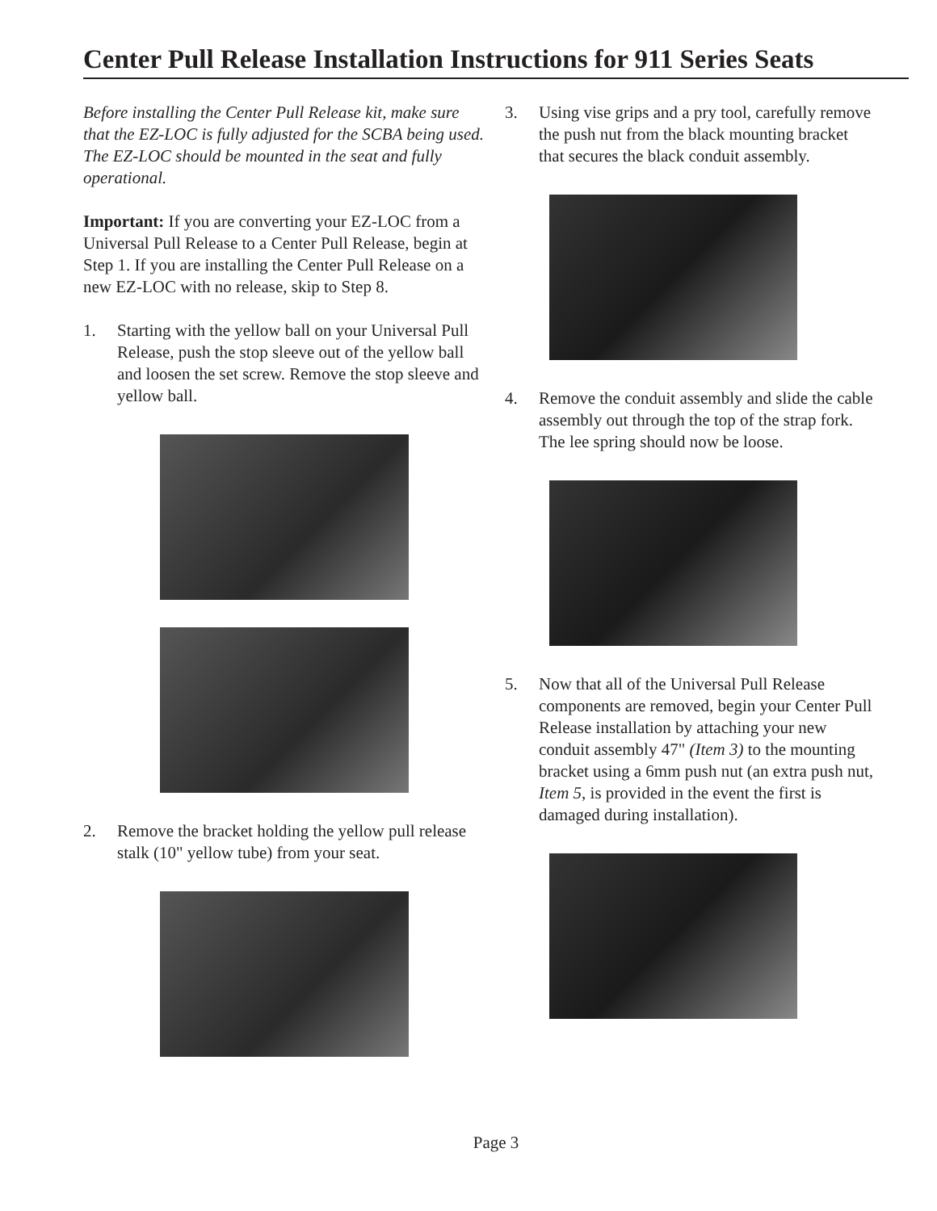Center Pull Release Installation Instructions for 911 Series Seats
Before installing the Center Pull Release kit, make sure that the EZ-LOC is fully adjusted for the SCBA being used. The EZ-LOC should be mounted in the seat and fully operational.
Important: If you are converting your EZ-LOC from a Universal Pull Release to a Center Pull Release, begin at Step 1. If you are installing the Center Pull Release on a new EZ-LOC with no release, skip to Step 8.
1. Starting with the yellow ball on your Universal Pull Release, push the stop sleeve out of the yellow ball and loosen the set screw. Remove the stop sleeve and yellow ball.
2. Remove the bracket holding the yellow pull release stalk (10" yellow tube) from your seat.
3. Using vise grips and a pry tool, carefully remove the push nut from the black mounting bracket that secures the black conduit assembly.
4. Remove the conduit assembly and slide the cable assembly out through the top of the strap fork. The lee spring should now be loose.
5. Now that all of the Universal Pull Release components are removed, begin your Center Pull Release installation by attaching your new conduit assembly 47" (Item 3) to the mounting bracket using a 6mm push nut (an extra push nut, Item 5, is provided in the event the first is damaged during installation).
Page 3